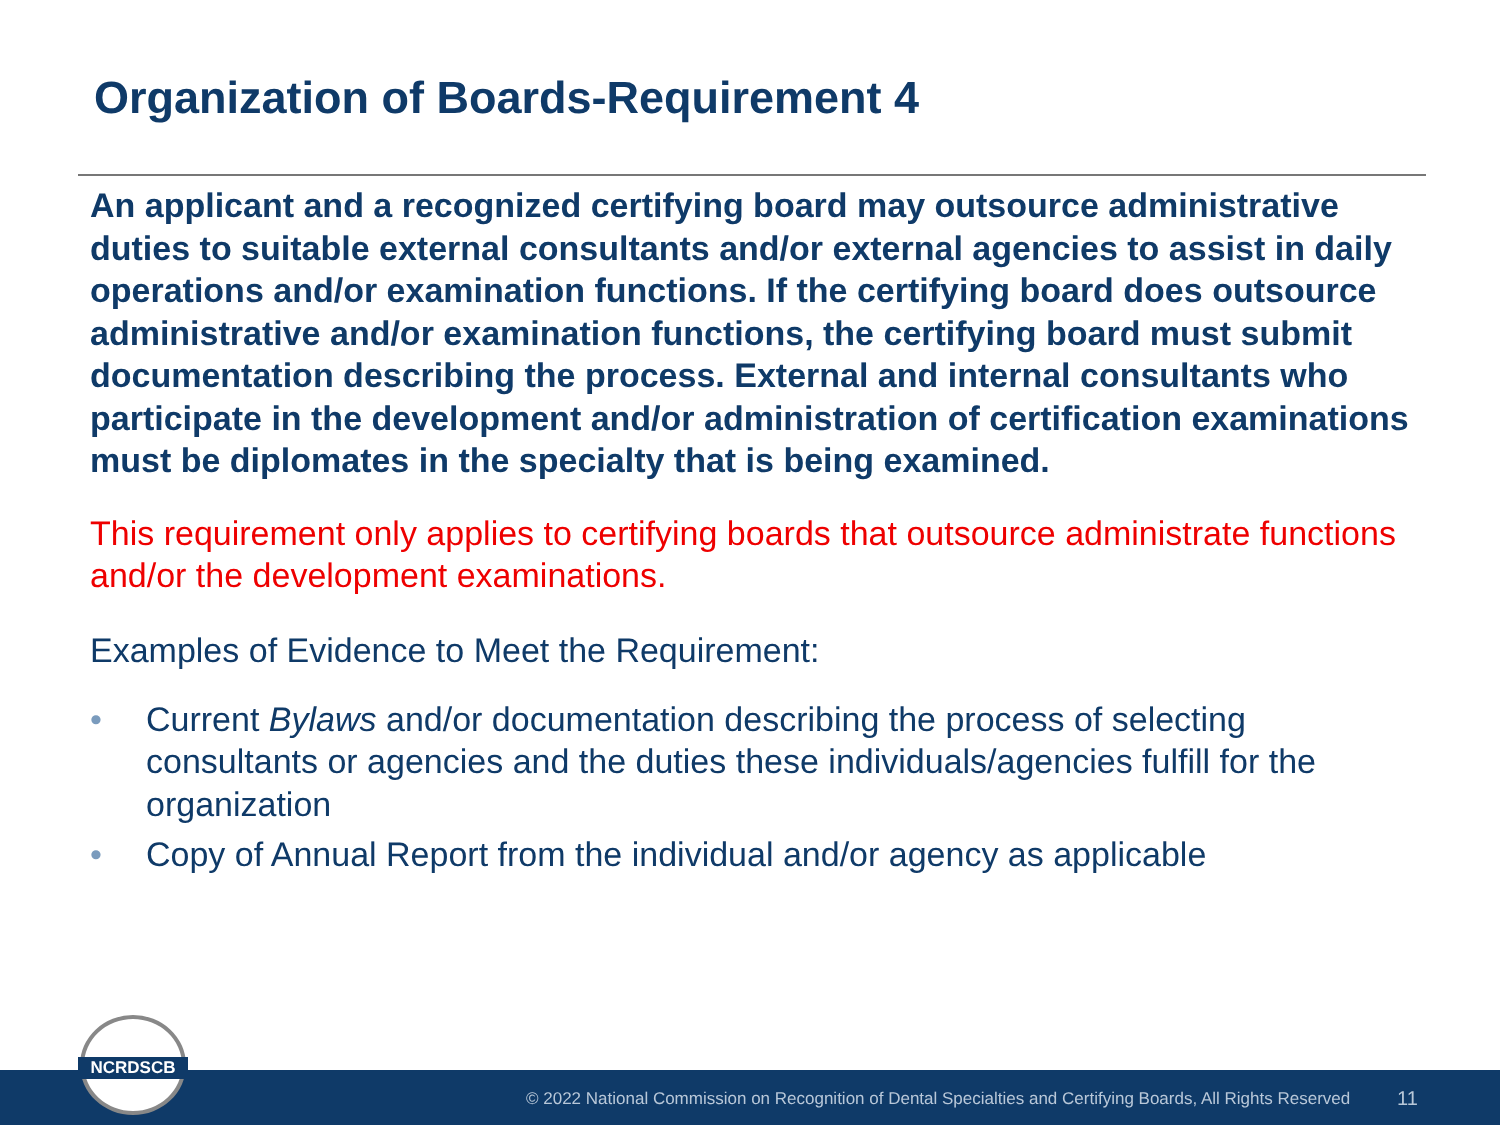Organization of Boards-Requirement 4
An applicant and a recognized certifying board may outsource administrative duties to suitable external consultants and/or external agencies to assist in daily operations and/or examination functions. If the certifying board does outsource administrative and/or examination functions, the certifying board must submit documentation describing the process. External and internal consultants who participate in the development and/or administration of certification examinations must be diplomates in the specialty that is being examined.
This requirement only applies to certifying boards that outsource administrate functions and/or the development examinations.
Examples of Evidence to Meet the Requirement:
• Current Bylaws and/or documentation describing the process of selecting consultants or agencies and the duties these individuals/agencies fulfill for the organization
• Copy of Annual Report from the individual and/or agency as applicable
© 2022 National Commission on Recognition of Dental Specialties and Certifying Boards, All Rights Reserved 11
NCRDSCB